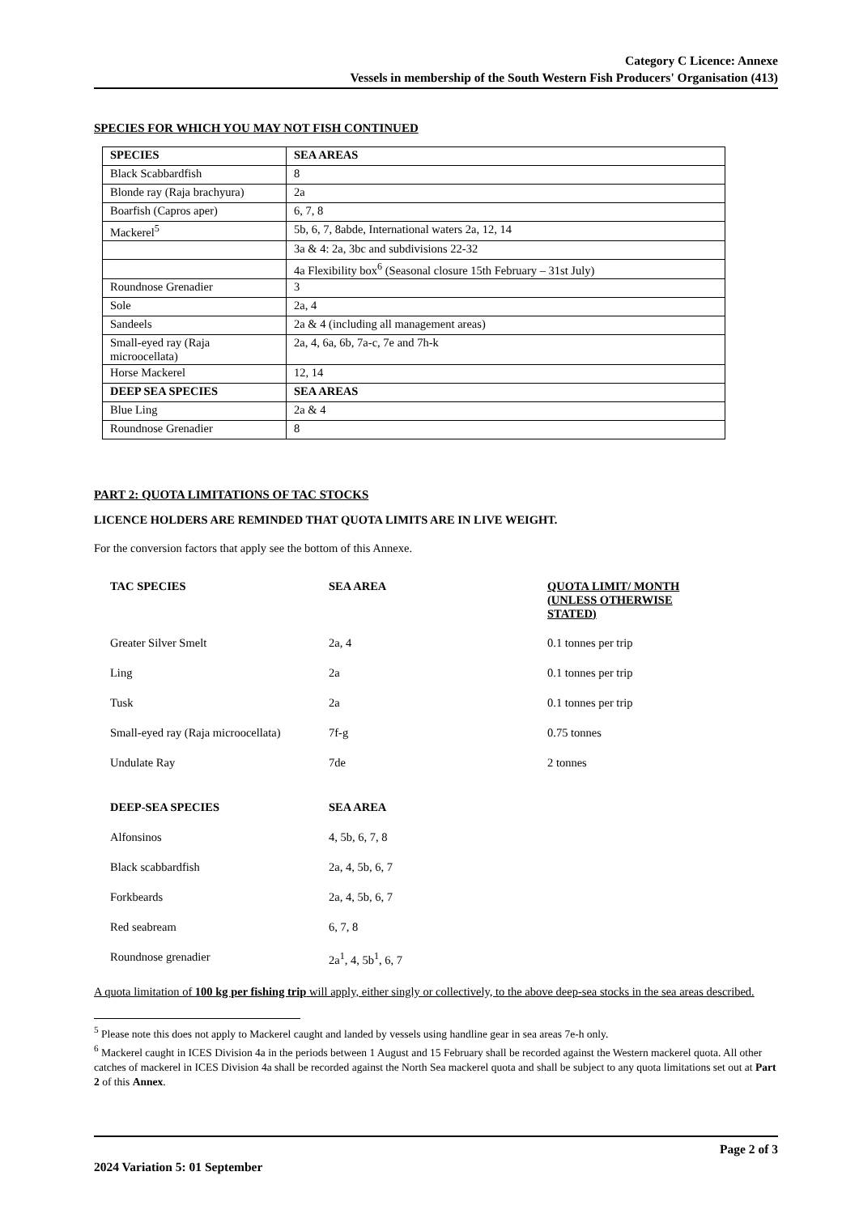Category C Licence: Annexe
Vessels in membership of the South Western Fish Producers' Organisation (413)
SPECIES FOR WHICH YOU MAY NOT FISH CONTINUED
| SPECIES | SEA AREAS |
| --- | --- |
| Black Scabbardfish | 8 |
| Blonde ray (Raja brachyura) | 2a |
| Boarfish (Capros aper) | 6, 7, 8 |
| Mackerel<sup>5</sup> | 5b, 6, 7, 8abde, International waters 2a, 12, 14 |
| | 3a & 4: 2a, 3bc and subdivisions 22-32 |
| | 4a Flexibility box<sup>6</sup> (Seasonal closure 15th February – 31st July) |
| Roundnose Grenadier | 3 |
| Sole | 2a, 4 |
| Sandeels | 2a & 4 (including all management areas) |
| Small-eyed ray (Raja microocellata) | 2a, 4, 6a, 6b, 7a-c, 7e and 7h-k |
| Horse Mackerel | 12, 14 |
| DEEP SEA SPECIES | SEA AREAS |
| Blue Ling | 2a & 4 |
| Roundnose Grenadier | 8 |
PART 2: QUOTA LIMITATIONS OF TAC STOCKS
LICENCE HOLDERS ARE REMINDED THAT QUOTA LIMITS ARE IN LIVE WEIGHT.
For the conversion factors that apply see the bottom of this Annexe.
| TAC SPECIES | SEA AREA | QUOTA LIMIT/ MONTH (UNLESS OTHERWISE STATED) |
| --- | --- | --- |
| Greater Silver Smelt | 2a, 4 | 0.1 tonnes per trip |
| Ling | 2a | 0.1 tonnes per trip |
| Tusk | 2a | 0.1 tonnes per trip |
| Small-eyed ray (Raja microocellata) | 7f-g | 0.75 tonnes |
| Undulate Ray | 7de | 2 tonnes |
| DEEP-SEA SPECIES | SEA AREA | |
| Alfonsinos | 4, 5b, 6, 7, 8 | |
| Black scabbardfish | 2a, 4, 5b, 6, 7 | |
| Forkbeards | 2a, 4, 5b, 6, 7 | |
| Red seabream | 6, 7, 8 | |
| Roundnose grenadier | 2a<sup>1</sup>, 4, 5b<sup>1</sup>, 6, 7 | |
A quota limitation of 100 kg per fishing trip will apply, either singly or collectively, to the above deep-sea stocks in the sea areas described.
<sup>5</sup> Please note this does not apply to Mackerel caught and landed by vessels using handline gear in sea areas 7e-h only.
<sup>6</sup> Mackerel caught in ICES Division 4a in the periods between 1 August and 15 February shall be recorded against the Western mackerel quota. All other catches of mackerel in ICES Division 4a shall be recorded against the North Sea mackerel quota and shall be subject to any quota limitations set out at Part 2 of this Annex.
Page 2 of 3
2024 Variation 5: 01 September